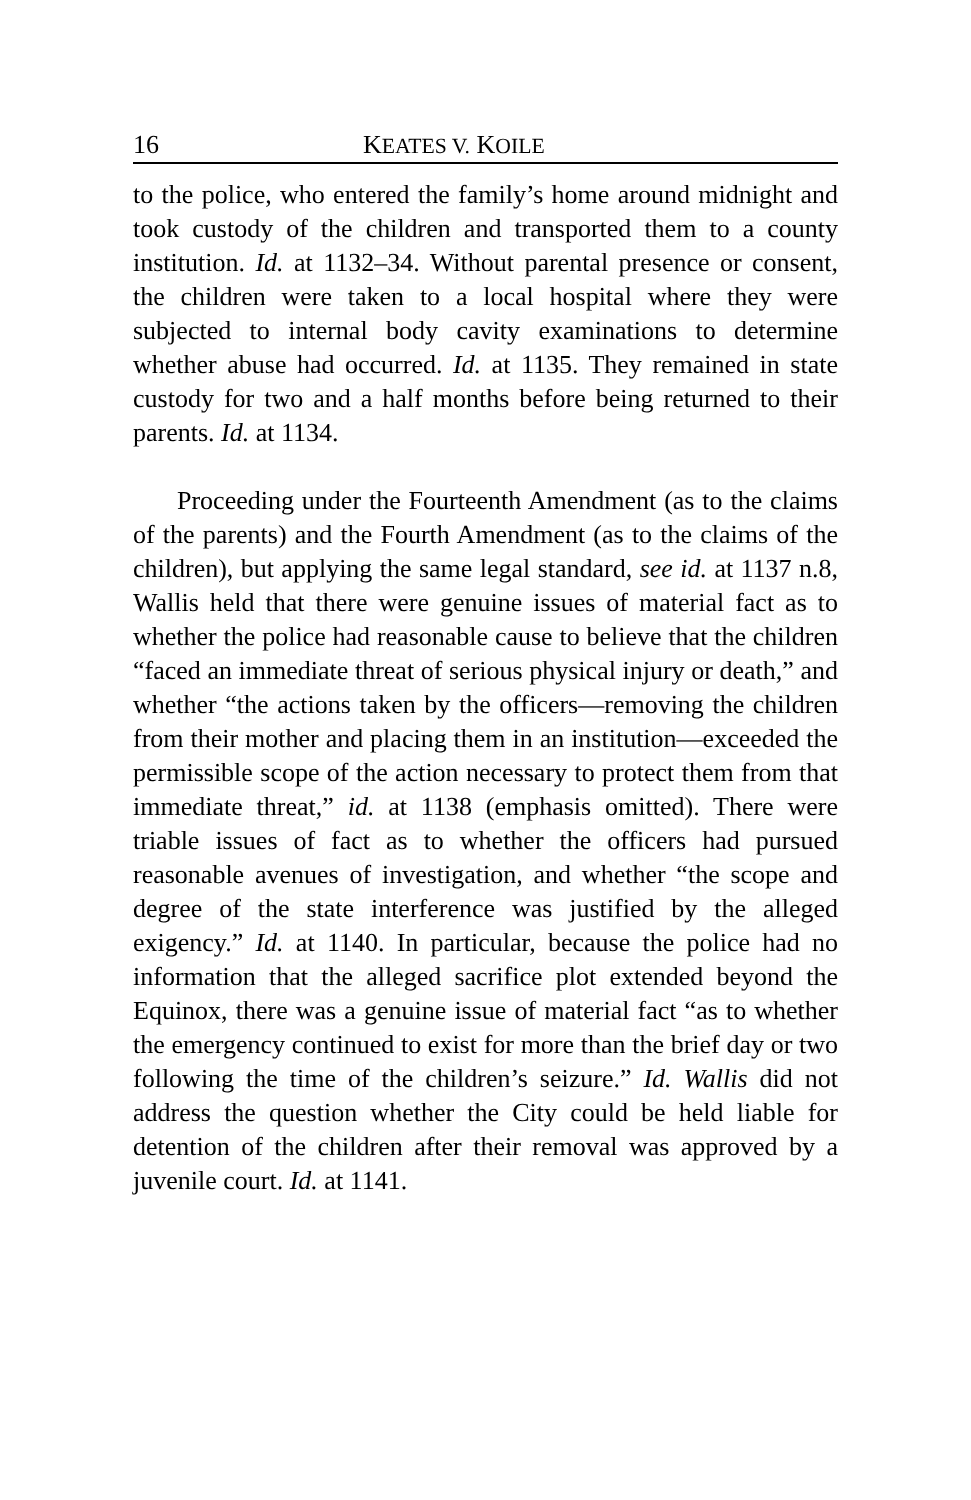16 KEATES V. KOILE
to the police, who entered the family’s home around midnight and took custody of the children and transported them to a county institution. Id. at 1132–34. Without parental presence or consent, the children were taken to a local hospital where they were subjected to internal body cavity examinations to determine whether abuse had occurred. Id. at 1135. They remained in state custody for two and a half months before being returned to their parents. Id. at 1134.
Proceeding under the Fourteenth Amendment (as to the claims of the parents) and the Fourth Amendment (as to the claims of the children), but applying the same legal standard, see id. at 1137 n.8, Wallis held that there were genuine issues of material fact as to whether the police had reasonable cause to believe that the children “faced an immediate threat of serious physical injury or death,” and whether “the actions taken by the officers—removing the children from their mother and placing them in an institution—exceeded the permissible scope of the action necessary to protect them from that immediate threat,” id. at 1138 (emphasis omitted). There were triable issues of fact as to whether the officers had pursued reasonable avenues of investigation, and whether “the scope and degree of the state interference was justified by the alleged exigency.” Id. at 1140. In particular, because the police had no information that the alleged sacrifice plot extended beyond the Equinox, there was a genuine issue of material fact “as to whether the emergency continued to exist for more than the brief day or two following the time of the children’s seizure.” Id. Wallis did not address the question whether the City could be held liable for detention of the children after their removal was approved by a juvenile court. Id. at 1141.